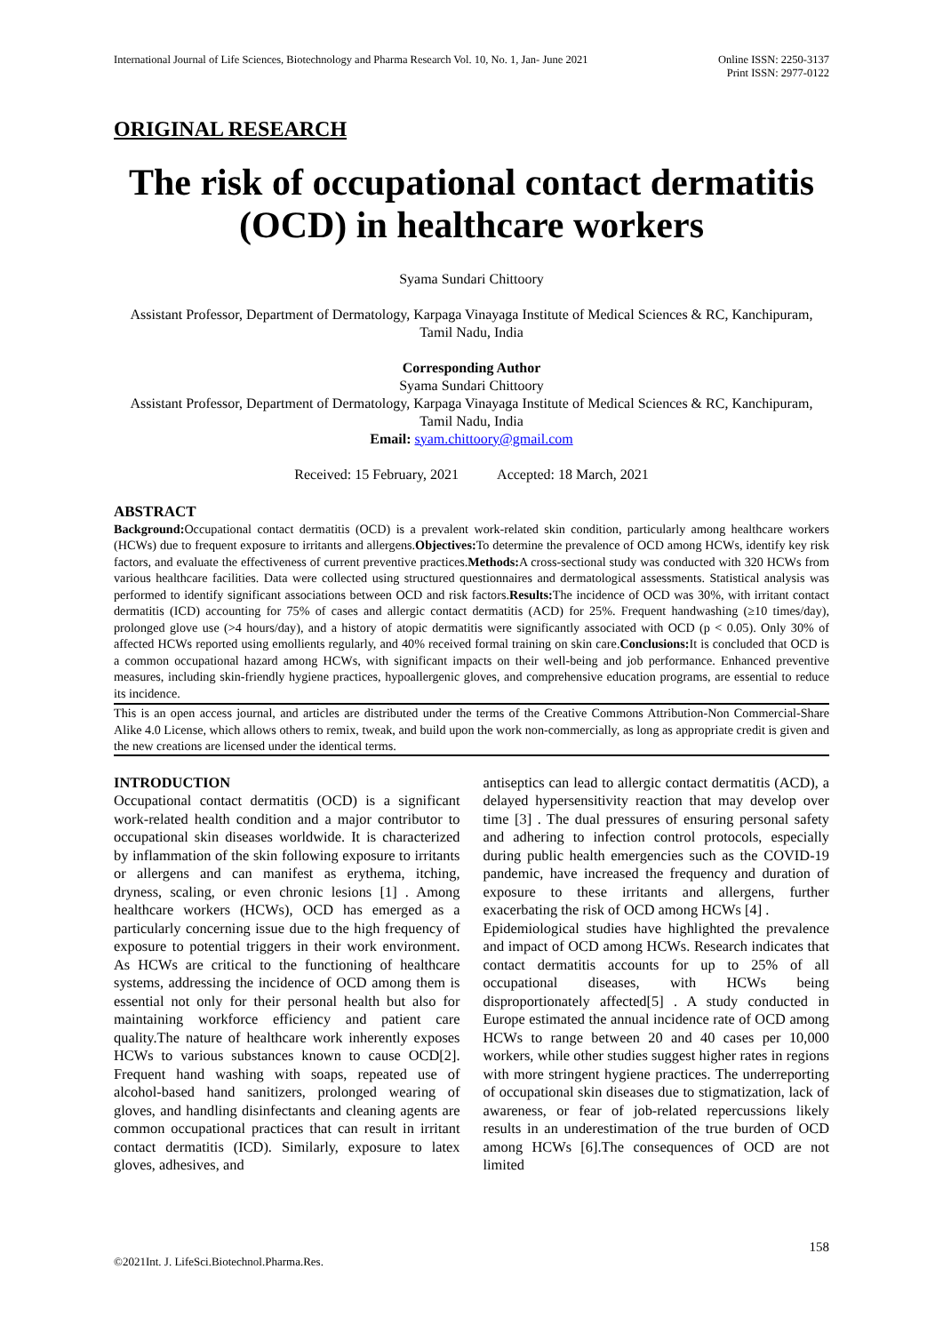International Journal of Life Sciences, Biotechnology and Pharma Research Vol. 10, No. 1, Jan- June 2021
Online ISSN: 2250-3137
Print ISSN: 2977-0122
ORIGINAL RESEARCH
The risk of occupational contact dermatitis (OCD) in healthcare workers
Syama Sundari Chittoory
Assistant Professor, Department of Dermatology, Karpaga Vinayaga Institute of Medical Sciences & RC, Kanchipuram, Tamil Nadu, India
Corresponding Author
Syama Sundari Chittoory
Assistant Professor, Department of Dermatology, Karpaga Vinayaga Institute of Medical Sciences & RC, Kanchipuram, Tamil Nadu, India
Email: syam.chittoory@gmail.com
Received: 15 February, 2021 Accepted: 18 March, 2021
ABSTRACT
Background: Occupational contact dermatitis (OCD) is a prevalent work-related skin condition, particularly among healthcare workers (HCWs) due to frequent exposure to irritants and allergens.Objectives: To determine the prevalence of OCD among HCWs, identify key risk factors, and evaluate the effectiveness of current preventive practices.Methods: A cross-sectional study was conducted with 320 HCWs from various healthcare facilities. Data were collected using structured questionnaires and dermatological assessments. Statistical analysis was performed to identify significant associations between OCD and risk factors.Results: The incidence of OCD was 30%, with irritant contact dermatitis (ICD) accounting for 75% of cases and allergic contact dermatitis (ACD) for 25%. Frequent handwashing (≥10 times/day), prolonged glove use (>4 hours/day), and a history of atopic dermatitis were significantly associated with OCD (p < 0.05). Only 30% of affected HCWs reported using emollients regularly, and 40% received formal training on skin care.Conclusions: It is concluded that OCD is a common occupational hazard among HCWs, with significant impacts on their well-being and job performance. Enhanced preventive measures, including skin-friendly hygiene practices, hypoallergenic gloves, and comprehensive education programs, are essential to reduce its incidence.
This is an open access journal, and articles are distributed under the terms of the Creative Commons Attribution-Non Commercial-Share Alike 4.0 License, which allows others to remix, tweak, and build upon the work non-commercially, as long as appropriate credit is given and the new creations are licensed under the identical terms.
INTRODUCTION
Occupational contact dermatitis (OCD) is a significant work-related health condition and a major contributor to occupational skin diseases worldwide. It is characterized by inflammation of the skin following exposure to irritants or allergens and can manifest as erythema, itching, dryness, scaling, or even chronic lesions [1] . Among healthcare workers (HCWs), OCD has emerged as a particularly concerning issue due to the high frequency of exposure to potential triggers in their work environment. As HCWs are critical to the functioning of healthcare systems, addressing the incidence of OCD among them is essential not only for their personal health but also for maintaining workforce efficiency and patient care quality.The nature of healthcare work inherently exposes HCWs to various substances known to cause OCD[2]. Frequent hand washing with soaps, repeated use of alcohol-based hand sanitizers, prolonged wearing of gloves, and handling disinfectants and cleaning agents are common occupational practices that can result in irritant contact dermatitis (ICD). Similarly, exposure to latex gloves, adhesives, and
antiseptics can lead to allergic contact dermatitis (ACD), a delayed hypersensitivity reaction that may develop over time [3] . The dual pressures of ensuring personal safety and adhering to infection control protocols, especially during public health emergencies such as the COVID-19 pandemic, have increased the frequency and duration of exposure to these irritants and allergens, further exacerbating the risk of OCD among HCWs [4] .
Epidemiological studies have highlighted the prevalence and impact of OCD among HCWs. Research indicates that contact dermatitis accounts for up to 25% of all occupational diseases, with HCWs being disproportionately affected[5] . A study conducted in Europe estimated the annual incidence rate of OCD among HCWs to range between 20 and 40 cases per 10,000 workers, while other studies suggest higher rates in regions with more stringent hygiene practices. The underreporting of occupational skin diseases due to stigmatization, lack of awareness, or fear of job-related repercussions likely results in an underestimation of the true burden of OCD among HCWs [6].The consequences of OCD are not limited
158
©2021Int. J. LifeSci.Biotechnol.Pharma.Res.